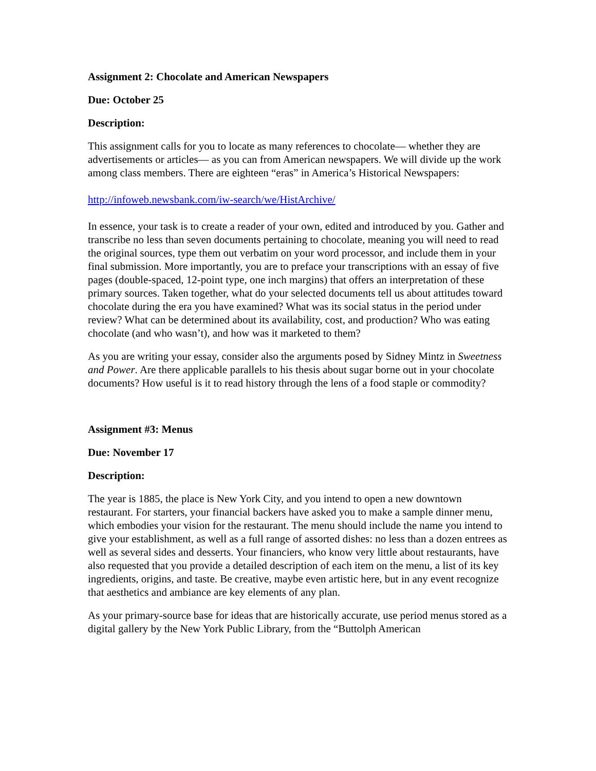Assignment 2: Chocolate and American Newspapers
Due: October 25
Description:
This assignment calls for you to locate as many references to chocolate— whether they are advertisements or articles— as you can from American newspapers. We will divide up the work among class members. There are eighteen “eras” in America’s Historical Newspapers:
http://infoweb.newsbank.com/iw-search/we/HistArchive/
In essence, your task is to create a reader of your own, edited and introduced by you. Gather and transcribe no less than seven documents pertaining to chocolate, meaning you will need to read the original sources, type them out verbatim on your word processor, and include them in your final submission. More importantly, you are to preface your transcriptions with an essay of five pages (double-spaced, 12-point type, one inch margins) that offers an interpretation of these primary sources. Taken together, what do your selected documents tell us about attitudes toward chocolate during the era you have examined? What was its social status in the period under review? What can be determined about its availability, cost, and production? Who was eating chocolate (and who wasn’t), and how was it marketed to them?
As you are writing your essay, consider also the arguments posed by Sidney Mintz in Sweetness and Power. Are there applicable parallels to his thesis about sugar borne out in your chocolate documents? How useful is it to read history through the lens of a food staple or commodity?
Assignment #3: Menus
Due: November 17
Description:
The year is 1885, the place is New York City, and you intend to open a new downtown restaurant. For starters, your financial backers have asked you to make a sample dinner menu, which embodies your vision for the restaurant. The menu should include the name you intend to give your establishment, as well as a full range of assorted dishes: no less than a dozen entrees as well as several sides and desserts. Your financiers, who know very little about restaurants, have also requested that you provide a detailed description of each item on the menu, a list of its key ingredients, origins, and taste. Be creative, maybe even artistic here, but in any event recognize that aesthetics and ambiance are key elements of any plan.
As your primary-source base for ideas that are historically accurate, use period menus stored as a digital gallery by the New York Public Library, from the “Buttolph American